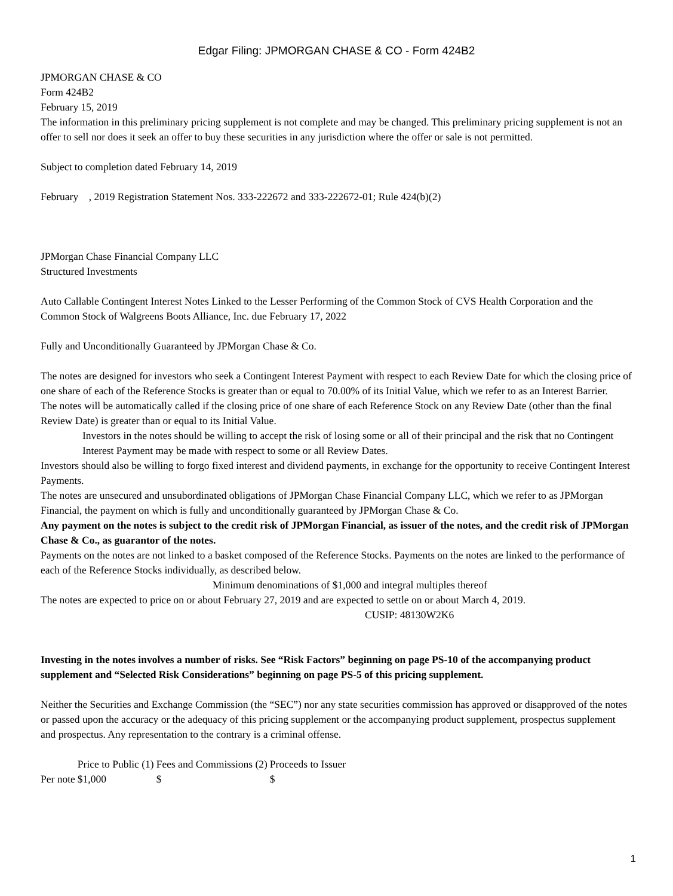Edgar Filing: JPMORGAN CHASE & CO - Form 424B2
JPMORGAN CHASE & CO
Form 424B2
February 15, 2019
The information in this preliminary pricing supplement is not complete and may be changed. This preliminary pricing supplement is not an offer to sell nor does it seek an offer to buy these securities in any jurisdiction where the offer or sale is not permitted.
Subject to completion dated February 14, 2019
February , 2019 Registration Statement Nos. 333-222672 and 333-222672-01; Rule 424(b)(2)
JPMorgan Chase Financial Company LLC
Structured Investments
Auto Callable Contingent Interest Notes Linked to the Lesser Performing of the Common Stock of CVS Health Corporation and the Common Stock of Walgreens Boots Alliance, Inc. due February 17, 2022
Fully and Unconditionally Guaranteed by JPMorgan Chase & Co.
The notes are designed for investors who seek a Contingent Interest Payment with respect to each Review Date for which the closing price of one share of each of the Reference Stocks is greater than or equal to 70.00% of its Initial Value, which we refer to as an Interest Barrier.
The notes will be automatically called if the closing price of one share of each Reference Stock on any Review Date (other than the final Review Date) is greater than or equal to its Initial Value.
Investors in the notes should be willing to accept the risk of losing some or all of their principal and the risk that no Contingent Interest Payment may be made with respect to some or all Review Dates.
Investors should also be willing to forgo fixed interest and dividend payments, in exchange for the opportunity to receive Contingent Interest Payments.
The notes are unsecured and unsubordinated obligations of JPMorgan Chase Financial Company LLC, which we refer to as JPMorgan Financial, the payment on which is fully and unconditionally guaranteed by JPMorgan Chase & Co.
Any payment on the notes is subject to the credit risk of JPMorgan Financial, as issuer of the notes, and the credit risk of JPMorgan Chase & Co., as guarantor of the notes.
Payments on the notes are not linked to a basket composed of the Reference Stocks. Payments on the notes are linked to the performance of each of the Reference Stocks individually, as described below.
Minimum denominations of $1,000 and integral multiples thereof
The notes are expected to price on or about February 27, 2019 and are expected to settle on or about March 4, 2019.
CUSIP: 48130W2K6
Investing in the notes involves a number of risks. See “Risk Factors” beginning on page PS-10 of the accompanying product supplement and “Selected Risk Considerations” beginning on page PS-5 of this pricing supplement.
Neither the Securities and Exchange Commission (the “SEC”) nor any state securities commission has approved or disapproved of the notes or passed upon the accuracy or the adequacy of this pricing supplement or the accompanying product supplement, prospectus supplement and prospectus. Any representation to the contrary is a criminal offense.
| | Price to Public (1) | Fees and Commissions (2) | Proceeds to Issuer |
| --- | --- | --- | --- |
| Per note | $1,000 | $ | $ |
1